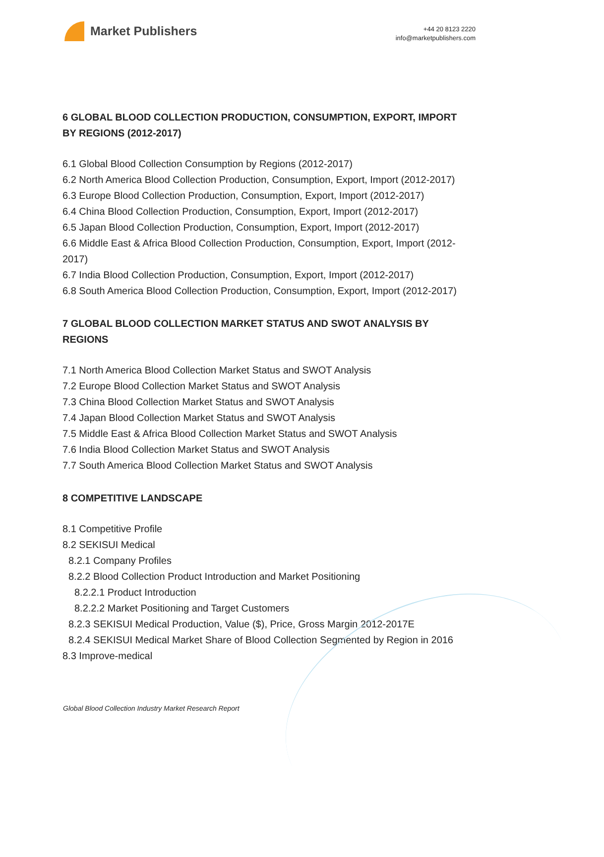Market Publishers
+44 20 8123 2220
info@marketpublishers.com
6 GLOBAL BLOOD COLLECTION PRODUCTION, CONSUMPTION, EXPORT, IMPORT BY REGIONS (2012-2017)
6.1 Global Blood Collection Consumption by Regions (2012-2017)
6.2 North America Blood Collection Production, Consumption, Export, Import (2012-2017)
6.3 Europe Blood Collection Production, Consumption, Export, Import (2012-2017)
6.4 China Blood Collection Production, Consumption, Export, Import (2012-2017)
6.5 Japan Blood Collection Production, Consumption, Export, Import (2012-2017)
6.6 Middle East & Africa Blood Collection Production, Consumption, Export, Import (2012-2017)
6.7 India Blood Collection Production, Consumption, Export, Import (2012-2017)
6.8 South America Blood Collection Production, Consumption, Export, Import (2012-2017)
7 GLOBAL BLOOD COLLECTION MARKET STATUS AND SWOT ANALYSIS BY REGIONS
7.1 North America Blood Collection Market Status and SWOT Analysis
7.2 Europe Blood Collection Market Status and SWOT Analysis
7.3 China Blood Collection Market Status and SWOT Analysis
7.4 Japan Blood Collection Market Status and SWOT Analysis
7.5 Middle East & Africa Blood Collection Market Status and SWOT Analysis
7.6 India Blood Collection Market Status and SWOT Analysis
7.7 South America Blood Collection Market Status and SWOT Analysis
8 COMPETITIVE LANDSCAPE
8.1 Competitive Profile
8.2 SEKISUI Medical
8.2.1 Company Profiles
8.2.2 Blood Collection Product Introduction and Market Positioning
8.2.2.1 Product Introduction
8.2.2.2 Market Positioning and Target Customers
8.2.3 SEKISUI Medical Production, Value ($), Price, Gross Margin 2012-2017E
8.2.4 SEKISUI Medical Market Share of Blood Collection Segmented by Region in 2016
8.3 Improve-medical
Global Blood Collection Industry Market Research Report